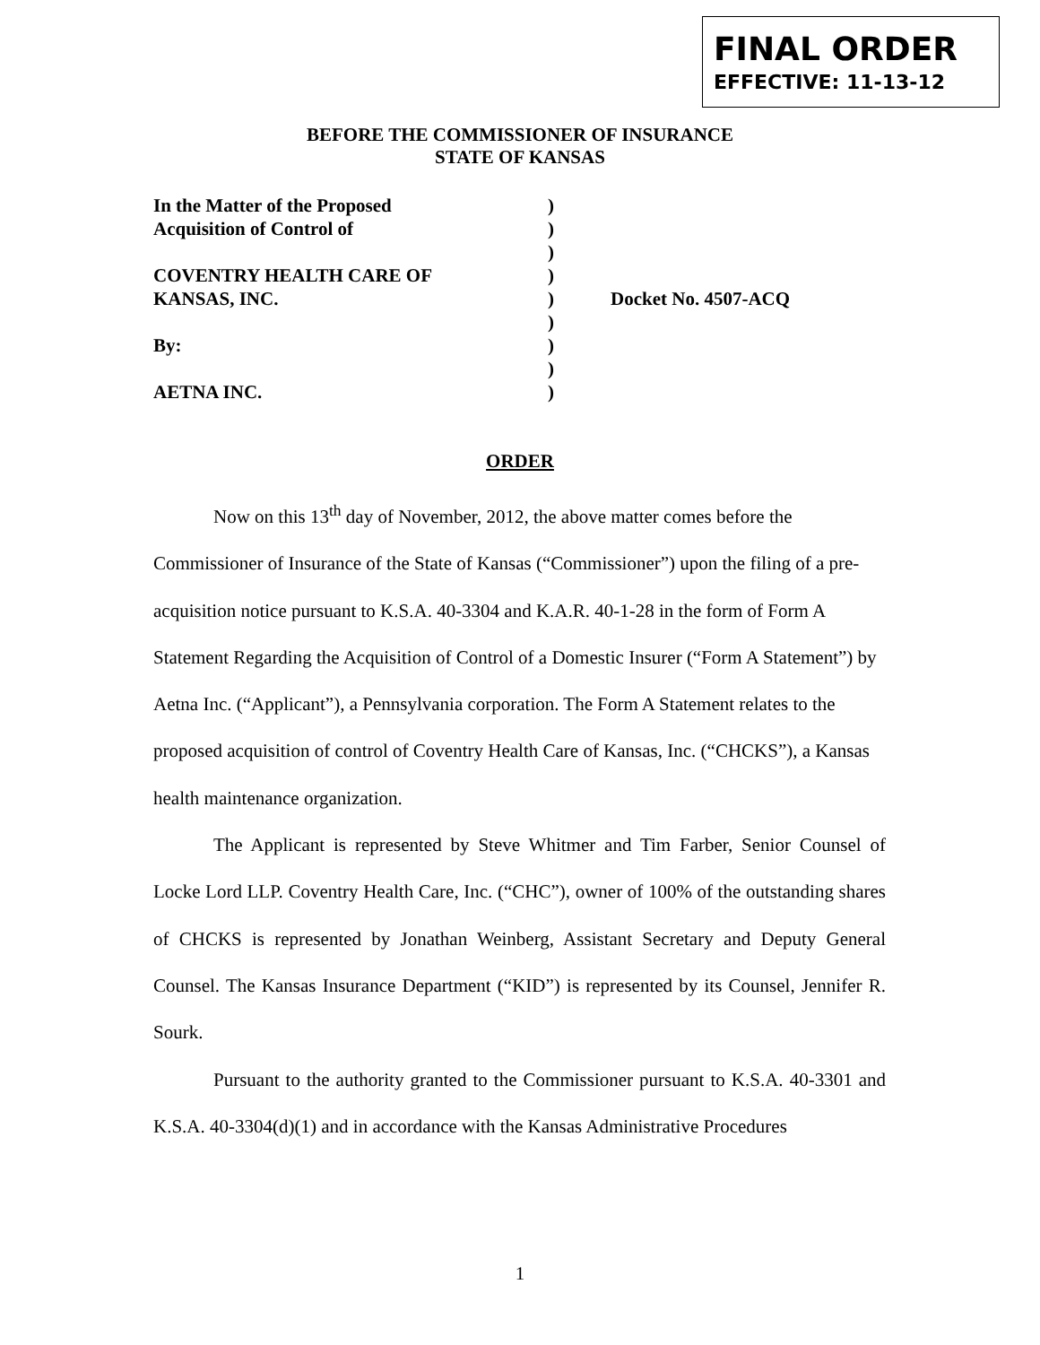FINAL ORDER
EFFECTIVE: 11-13-12
BEFORE THE COMMISSIONER OF INSURANCE
STATE OF KANSAS
In the Matter of the Proposed )
Acquisition of Control of )
)
COVENTRY HEALTH CARE OF )
KANSAS, INC. ) Docket No. 4507-ACQ
)
By: )
)
AETNA INC. )
ORDER
Now on this 13<sup>th</sup> day of November, 2012, the above matter comes before the Commissioner of Insurance of the State of Kansas (“Commissioner”) upon the filing of a pre-acquisition notice pursuant to K.S.A. 40-3304 and K.A.R. 40-1-28 in the form of Form A Statement Regarding the Acquisition of Control of a Domestic Insurer (“Form A Statement”) by Aetna Inc. (“Applicant”), a Pennsylvania corporation. The Form A Statement relates to the proposed acquisition of control of Coventry Health Care of Kansas, Inc. (“CHCKS”), a Kansas health maintenance organization.
The Applicant is represented by Steve Whitmer and Tim Farber, Senior Counsel of Locke Lord LLP. Coventry Health Care, Inc. (“CHC”), owner of 100% of the outstanding shares of CHCKS is represented by Jonathan Weinberg, Assistant Secretary and Deputy General Counsel. The Kansas Insurance Department (“KID”) is represented by its Counsel, Jennifer R. Sourk.
Pursuant to the authority granted to the Commissioner pursuant to K.S.A. 40-3301 and K.S.A. 40-3304(d)(1) and in accordance with the Kansas Administrative Procedures
1